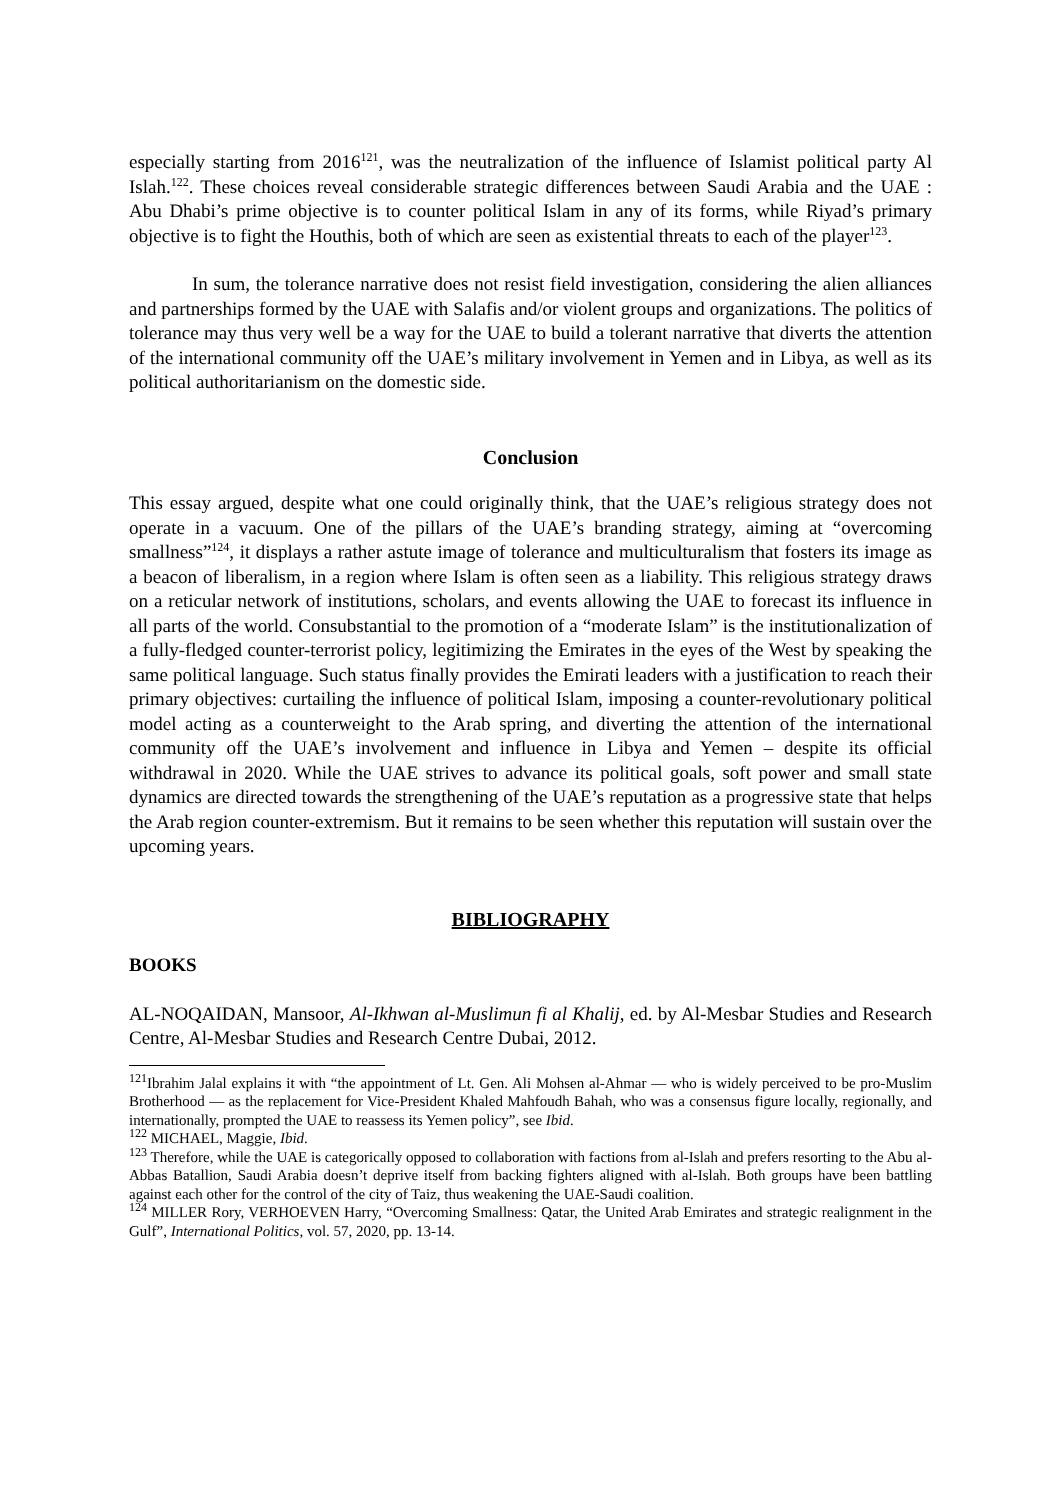especially starting from 2016<sup>121</sup>, was the neutralization of the influence of Islamist political party Al Islah.<sup>122</sup>. These choices reveal considerable strategic differences between Saudi Arabia and the UAE : Abu Dhabi’s prime objective is to counter political Islam in any of its forms, while Riyad’s primary objective is to fight the Houthis, both of which are seen as existential threats to each of the player<sup>123</sup>.
In sum, the tolerance narrative does not resist field investigation, considering the alien alliances and partnerships formed by the UAE with Salafis and/or violent groups and organizations. The politics of tolerance may thus very well be a way for the UAE to build a tolerant narrative that diverts the attention of the international community off the UAE’s military involvement in Yemen and in Libya, as well as its political authoritarianism on the domestic side.
Conclusion
This essay argued, despite what one could originally think, that the UAE’s religious strategy does not operate in a vacuum. One of the pillars of the UAE’s branding strategy, aiming at “overcoming smallness”<sup>124</sup>, it displays a rather astute image of tolerance and multiculturalism that fosters its image as a beacon of liberalism, in a region where Islam is often seen as a liability. This religious strategy draws on a reticular network of institutions, scholars, and events allowing the UAE to forecast its influence in all parts of the world. Consubstantial to the promotion of a “moderate Islam” is the institutionalization of a fully-fledged counter-terrorist policy, legitimizing the Emirates in the eyes of the West by speaking the same political language. Such status finally provides the Emirati leaders with a justification to reach their primary objectives: curtailing the influence of political Islam, imposing a counter-revolutionary political model acting as a counterweight to the Arab spring, and diverting the attention of the international community off the UAE’s involvement and influence in Libya and Yemen – despite its official withdrawal in 2020. While the UAE strives to advance its political goals, soft power and small state dynamics are directed towards the strengthening of the UAE’s reputation as a progressive state that helps the Arab region counter-extremism. But it remains to be seen whether this reputation will sustain over the upcoming years.
BIBLIOGRAPHY
BOOKS
AL-NOQAIDAN, Mansoor, Al-Ikhwan al-Muslimun fi al Khalij, ed. by Al-Mesbar Studies and Research Centre, Al-Mesbar Studies and Research Centre Dubai, 2012.
<sup>121</sup> Ibrahim Jalal explains it with “the appointment of Lt. Gen. Ali Mohsen al-Ahmar — who is widely perceived to be pro-Muslim Brotherhood — as the replacement for Vice-President Khaled Mahfoudh Bahah, who was a consensus figure locally, regionally, and internationally, prompted the UAE to reassess its Yemen policy”, see Ibid.
<sup>122</sup> MICHAEL, Maggie, Ibid.
<sup>123</sup> Therefore, while the UAE is categorically opposed to collaboration with factions from al-Islah and prefers resorting to the Abu al-Abbas Batallion, Saudi Arabia doesn’t deprive itself from backing fighters aligned with al-Islah. Both groups have been battling against each other for the control of the city of Taiz, thus weakening the UAE-Saudi coalition.
<sup>124</sup> MILLER Rory, VERHOEVEN Harry, “Overcoming Smallness: Qatar, the United Arab Emirates and strategic realignment in the Gulf”, International Politics, vol. 57, 2020, pp. 13-14.